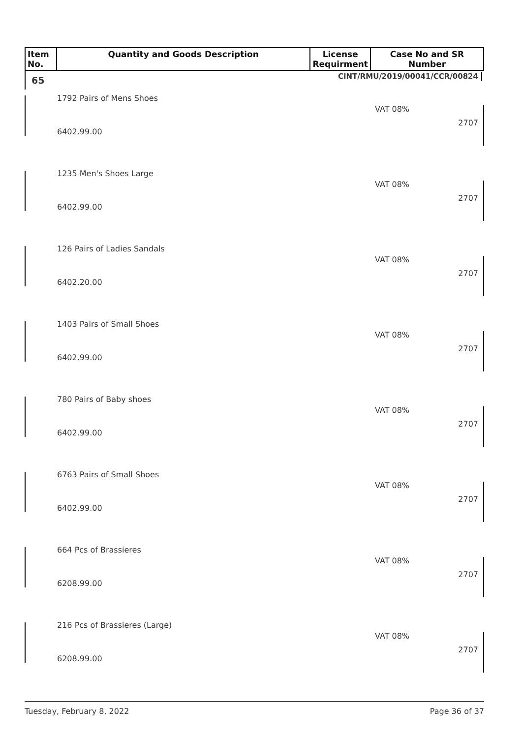| Item No. | Quantity and Goods Description | License Requirment | Case No and SR Number |
| --- | --- | --- | --- |
65 CINT/RMU/2019/00041/CCR/00824
1792 Pairs of Mens Shoes
VAT 08%
2707
6402.99.00
1235 Men's Shoes Large
VAT 08%
2707
6402.99.00
126 Pairs of Ladies Sandals
VAT 08%
2707
6402.20.00
1403 Pairs of Small Shoes
VAT 08%
2707
6402.99.00
780 Pairs of Baby shoes
VAT 08%
2707
6402.99.00
6763 Pairs of Small Shoes
VAT 08%
2707
6402.99.00
664 Pcs of Brassieres
VAT 08%
2707
6208.99.00
216 Pcs of Brassieres (Large)
VAT 08%
2707
6208.99.00
Tuesday, February 8, 2022 Page 36 of 37